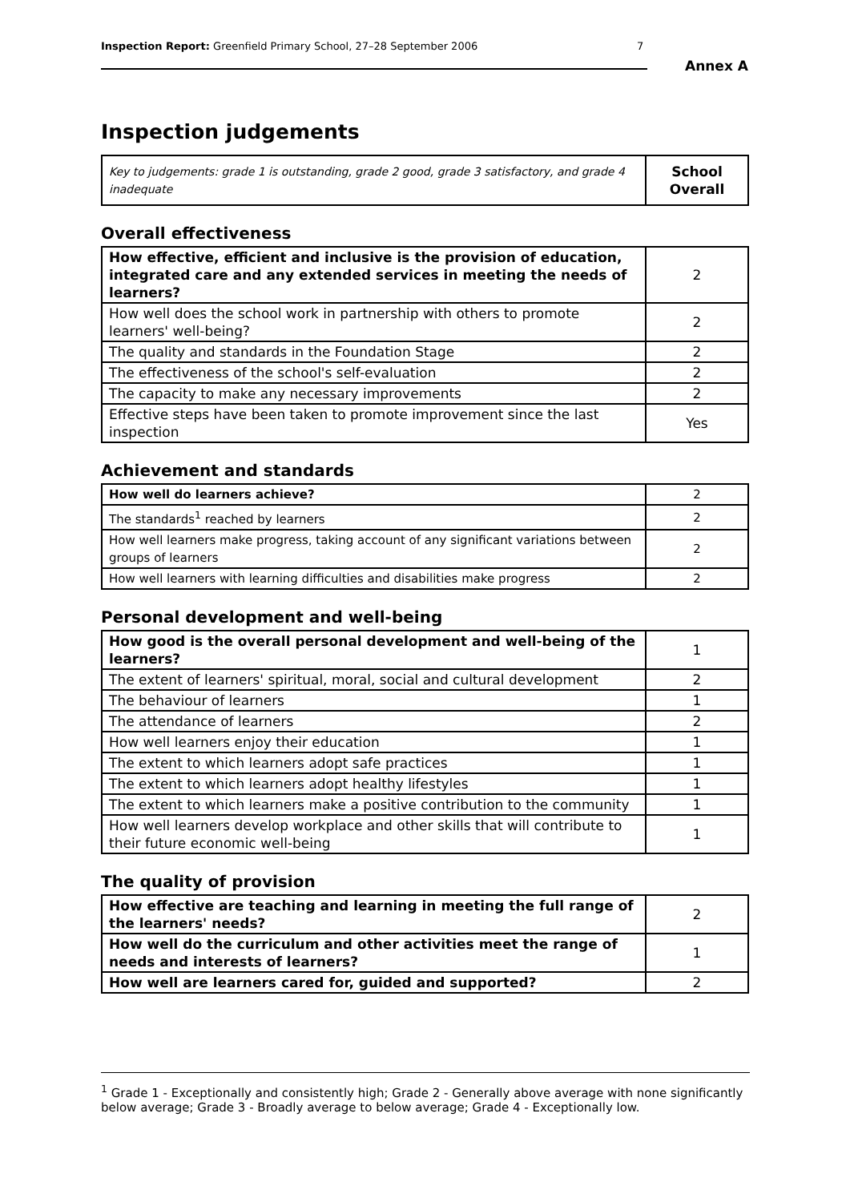Inspection Report: Greenfield Primary School, 27–28 September 2006 7
Annex A
Inspection judgements
| Key to judgements: grade 1 is outstanding, grade 2 good, grade 3 satisfactory, and grade 4 inadequate | School Overall |
Overall effectiveness
| How effective, efficient and inclusive is the provision of education, integrated care and any extended services in meeting the needs of learners? | 2 |
| How well does the school work in partnership with others to promote learners' well-being? | 2 |
| The quality and standards in the Foundation Stage | 2 |
| The effectiveness of the school's self-evaluation | 2 |
| The capacity to make any necessary improvements | 2 |
| Effective steps have been taken to promote improvement since the last inspection | Yes |
Achievement and standards
| How well do learners achieve? | 2 |
| The standards<sup>1</sup> reached by learners | 2 |
| How well learners make progress, taking account of any significant variations between groups of learners | 2 |
| How well learners with learning difficulties and disabilities make progress | 2 |
Personal development and well-being
| How good is the overall personal development and well-being of the learners? | 1 |
| The extent of learners' spiritual, moral, social and cultural development | 2 |
| The behaviour of learners | 1 |
| The attendance of learners | 2 |
| How well learners enjoy their education | 1 |
| The extent to which learners adopt safe practices | 1 |
| The extent to which learners adopt healthy lifestyles | 1 |
| The extent to which learners make a positive contribution to the community | 1 |
| How well learners develop workplace and other skills that will contribute to their future economic well-being | 1 |
The quality of provision
| How effective are teaching and learning in meeting the full range of the learners' needs? | 2 |
| How well do the curriculum and other activities meet the range of needs and interests of learners? | 1 |
| How well are learners cared for, guided and supported? | 2 |
<sup>1</sup> Grade 1 - Exceptionally and consistently high; Grade 2 - Generally above average with none significantly below average; Grade 3 - Broadly average to below average; Grade 4 - Exceptionally low.